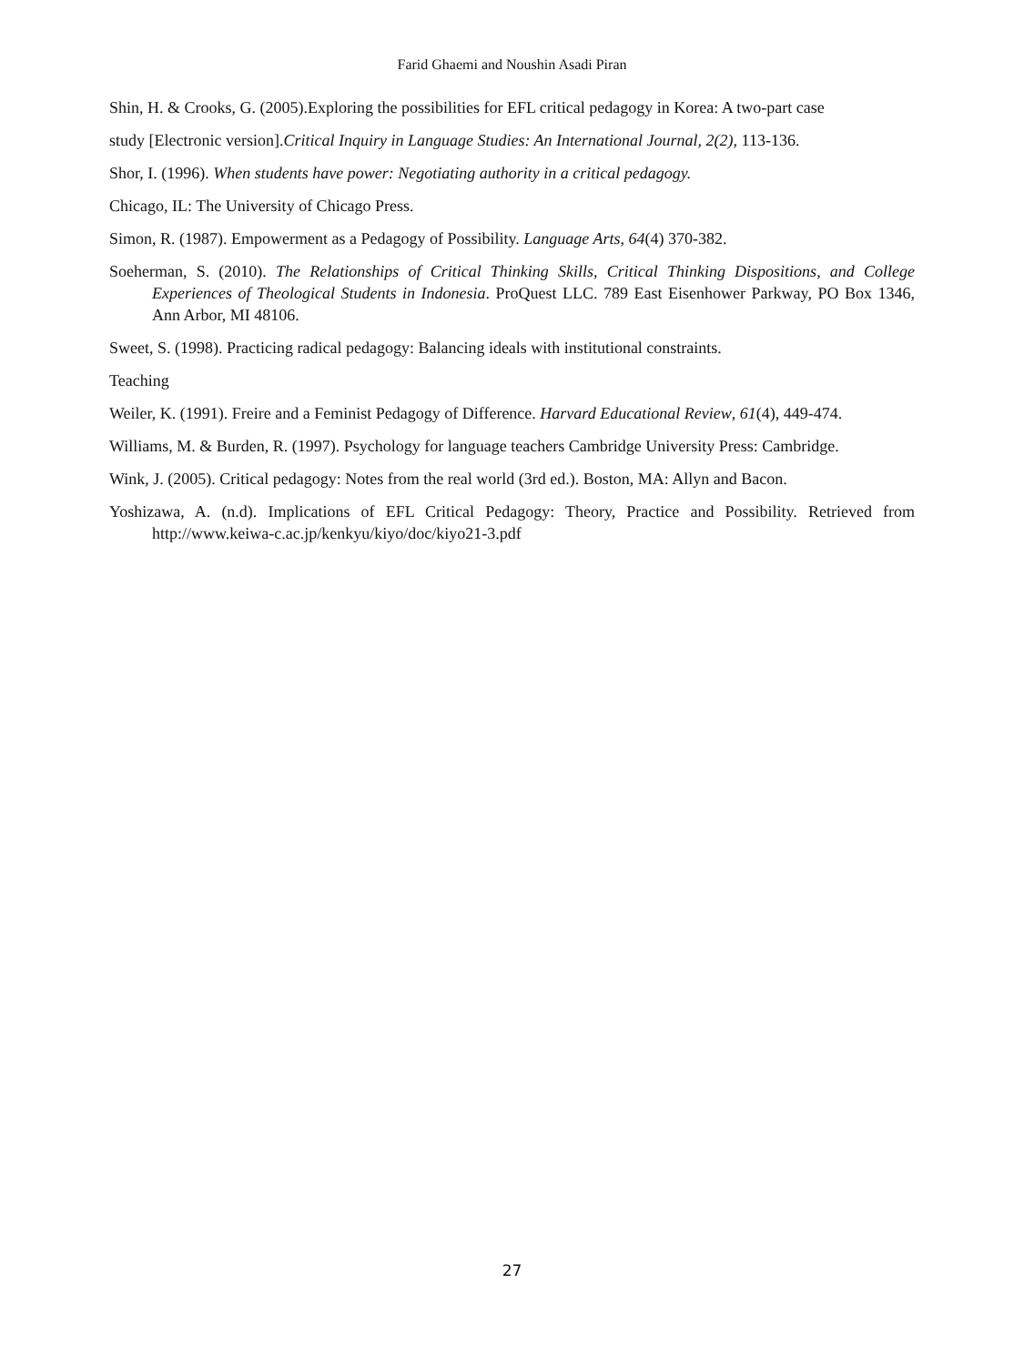Farid Ghaemi and Noushin Asadi Piran
Shin, H. & Crooks, G. (2005).Exploring the possibilities for EFL critical pedagogy in Korea: A two-part case
study [Electronic version].Critical Inquiry in Language Studies: An International Journal, 2(2), 113-136.
Shor, I. (1996). When students have power: Negotiating authority in a critical pedagogy.
Chicago, IL: The University of Chicago Press.
Simon, R. (1987). Empowerment as a Pedagogy of Possibility. Language Arts, 64(4) 370-382.
Soeherman, S. (2010). The Relationships of Critical Thinking Skills, Critical Thinking Dispositions, and College Experiences of Theological Students in Indonesia. ProQuest LLC. 789 East Eisenhower Parkway, PO Box 1346, Ann Arbor, MI 48106.
Sweet, S. (1998). Practicing radical pedagogy: Balancing ideals with institutional constraints.
Teaching
Weiler, K. (1991). Freire and a Feminist Pedagogy of Difference. Harvard Educational Review, 61(4), 449-474.
Williams, M. & Burden, R. (1997). Psychology for language teachers Cambridge University Press: Cambridge.
Wink, J. (2005). Critical pedagogy: Notes from the real world (3rd ed.). Boston, MA: Allyn and Bacon.
Yoshizawa, A. (n.d). Implications of EFL Critical Pedagogy: Theory, Practice and Possibility. Retrieved from http://www.keiwa-c.ac.jp/kenkyu/kiyo/doc/kiyo21-3.pdf
27